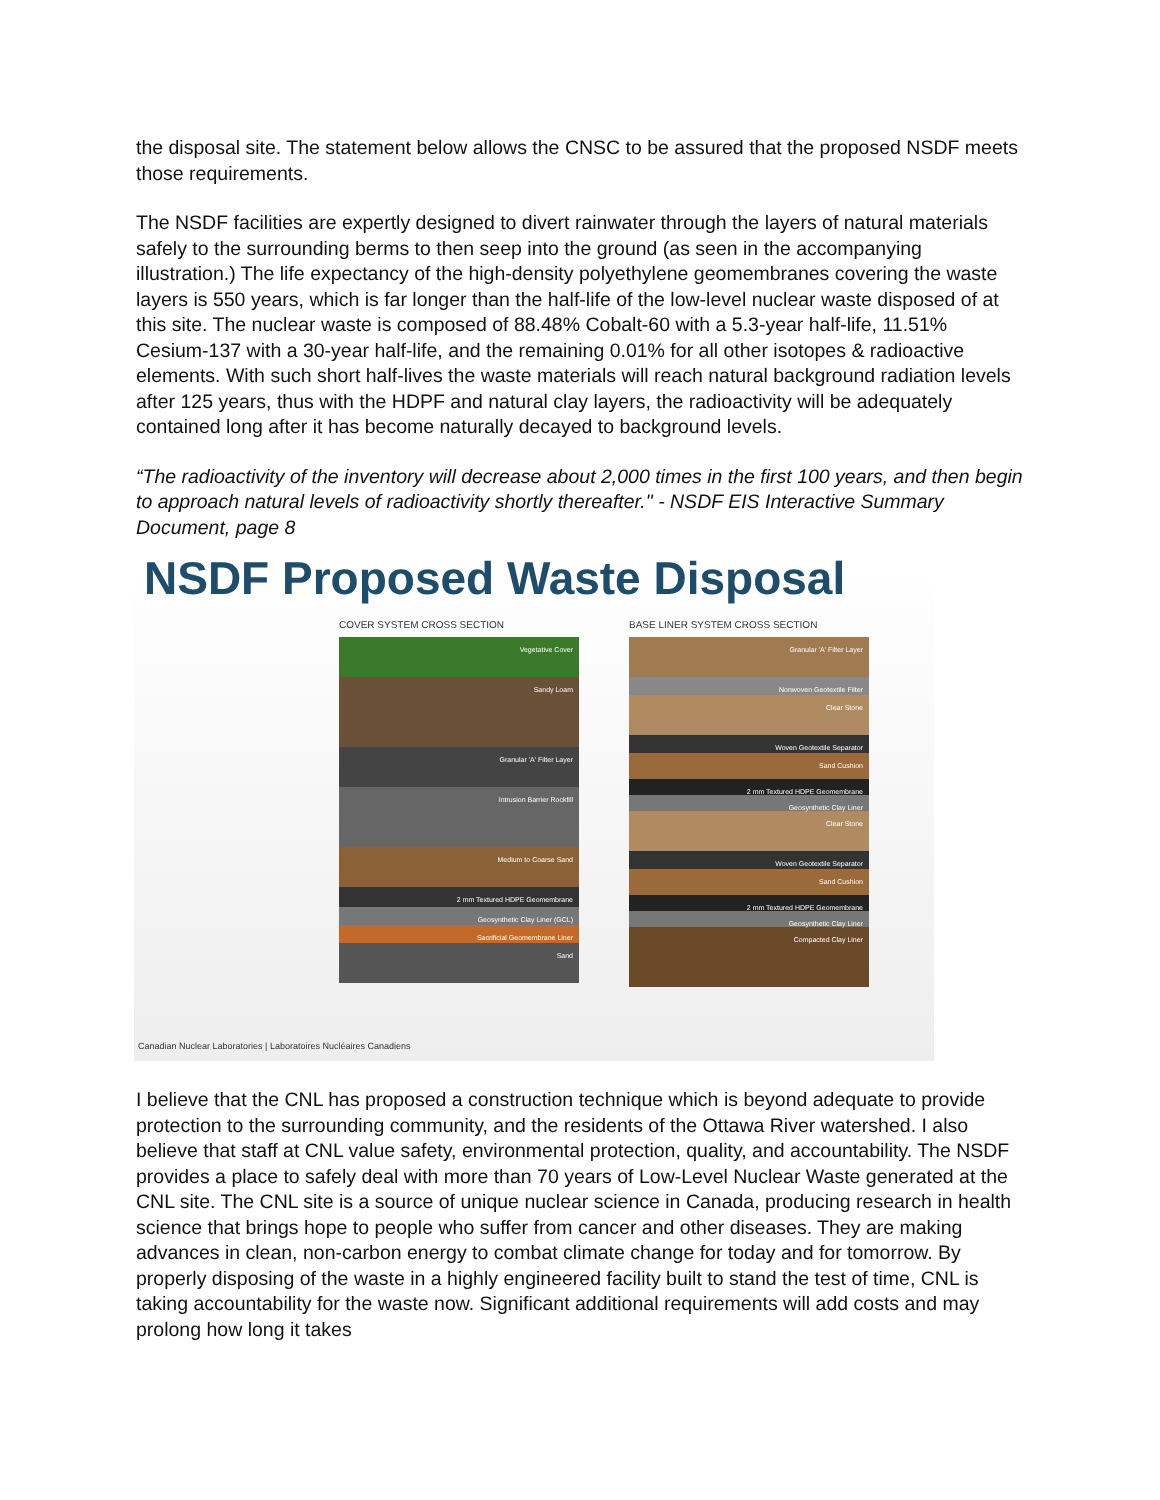the disposal site. The statement below allows the CNSC to be assured that the proposed NSDF meets those requirements.
The NSDF facilities are expertly designed to divert rainwater through the layers of natural materials safely to the surrounding berms to then seep into the ground (as seen in the accompanying illustration.) The life expectancy of the high-density polyethylene geomembranes covering the waste layers is 550 years, which is far longer than the half-life of the low-level nuclear waste disposed of at this site. The nuclear waste is composed of 88.48% Cobalt-60 with a 5.3-year half-life, 11.51% Cesium-137 with a 30-year half-life, and the remaining 0.01% for all other isotopes & radioactive elements. With such short half-lives the waste materials will reach natural background radiation levels after 125 years, thus with the HDPF and natural clay layers, the radioactivity will be adequately contained long after it has become naturally decayed to background levels.
“The radioactivity of the inventory will decrease about 2,000 times in the first 100 years, and then begin to approach natural levels of radioactivity shortly thereafter." - NSDF EIS Interactive Summary Document, page 8
NSDF Proposed Waste Disposal
COVER SYSTEM CROSS SECTION
Vegetative Cover
Sandy Loam
Granular 'A' Filter Layer
Intrusion Barrier Rockfill
Medium to Coarse Sand
2 mm Textured HDPE Geomembrane
Geosynthetic Clay Liner (GCL)
Sacrificial Geomembrane Liner
Sand
BASE LINER SYSTEM CROSS SECTION
Granular 'A' Filter Layer
Nonwoven Geotextile Filter
Clear Stone
Woven Geotextile Separator
Sand Cushion
2 mm Textured HDPE Geomembrane
Geosynthetic Clay Liner
Clear Stone
Woven Geotextile Separator
Sand Cushion
2 mm Textured HDPE Geomembrane
Geosynthetic Clay Liner
Compacted Clay Liner
Canadian Nuclear Laboratories | Laboratoires Nucléaires Canadiens
I believe that the CNL has proposed a construction technique which is beyond adequate to provide protection to the surrounding community, and the residents of the Ottawa River watershed. I also believe that staff at CNL value safety, environmental protection, quality, and accountability. The NSDF provides a place to safely deal with more than 70 years of Low-Level Nuclear Waste generated at the CNL site. The CNL site is a source of unique nuclear science in Canada, producing research in health science that brings hope to people who suffer from cancer and other diseases. They are making advances in clean, non-carbon energy to combat climate change for today and for tomorrow. By properly disposing of the waste in a highly engineered facility built to stand the test of time, CNL is taking accountability for the waste now. Significant additional requirements will add costs and may prolong how long it takes